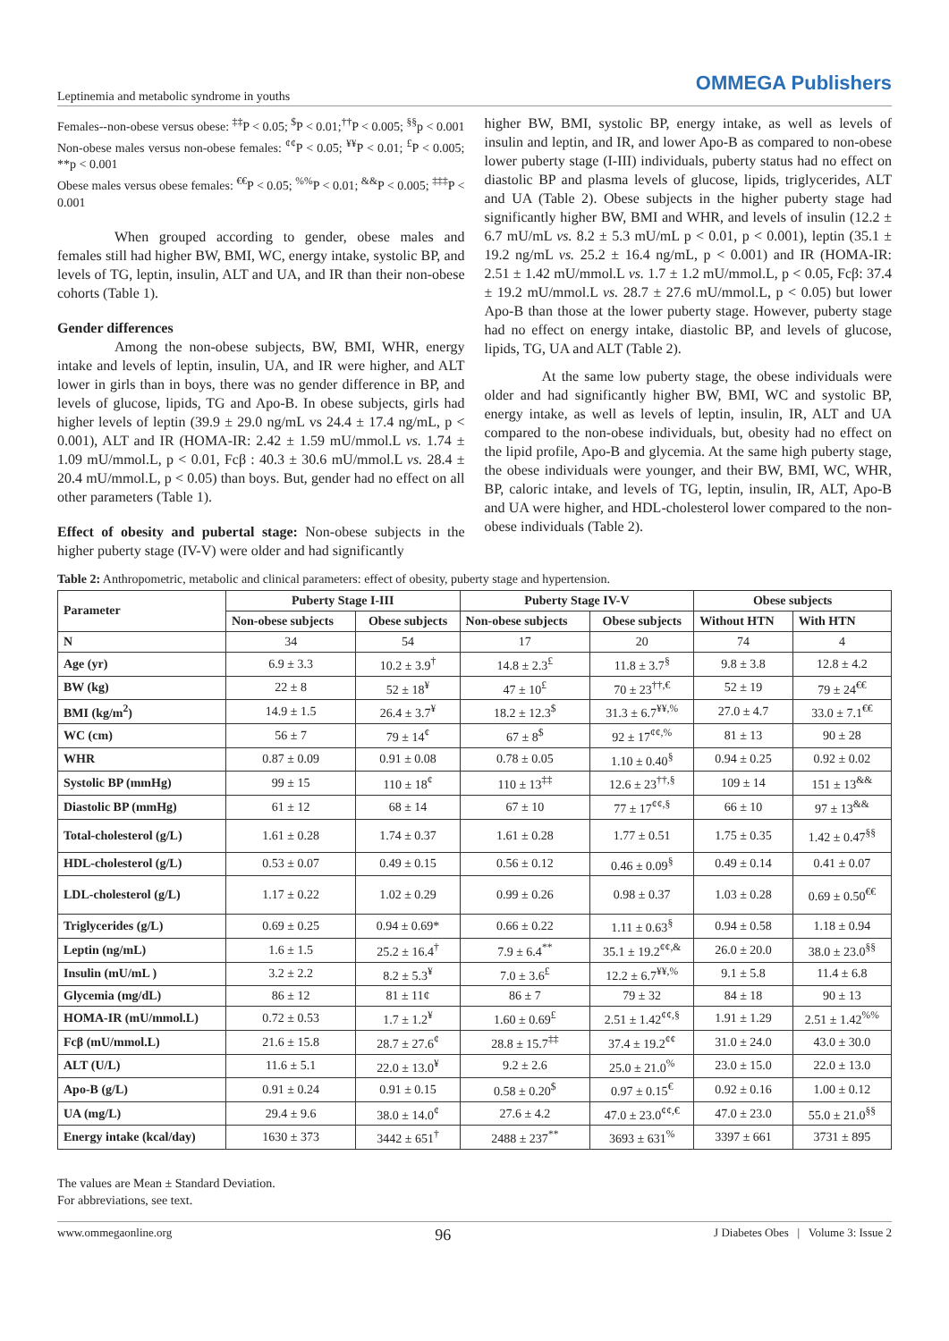Leptinemia and metabolic syndrome in youths OMMEGA Publishers
Females--non-obese versus obese: <sup>‡‡</sup>P < 0.05; <sup>$</sup>P < 0.01;<sup>††</sup>P < 0.005; <sup>§§</sup>p < 0.001
Non-obese males versus non-obese females: <sup>¢¢</sup>P < 0.05; <sup>¥¥</sup>P < 0.01; <sup>£</sup>P < 0.005; **p < 0.001
Obese males versus obese females: <sup>€€</sup>P < 0.05; <sup>%%</sup>P < 0.01; <sup>&&</sup>P < 0.005; <sup>‡‡‡</sup>P < 0.001
When grouped according to gender, obese males and females still had higher BW, BMI, WC, energy intake, systolic BP, and levels of TG, leptin, insulin, ALT and UA, and IR than their non-obese cohorts (Table 1).
Gender differences
Among the non-obese subjects, BW, BMI, WHR, energy intake and levels of leptin, insulin, UA, and IR were higher, and ALT lower in girls than in boys, there was no gender difference in BP, and levels of glucose, lipids, TG and Apo-B. In obese subjects, girls had higher levels of leptin (39.9 ± 29.0 ng/mL vs 24.4 ± 17.4 ng/mL, p < 0.001), ALT and IR (HOMA-IR: 2.42 ± 1.59 mU/mmol.L vs. 1.74 ± 1.09 mU/mmol.L, p < 0.01, Fcβ : 40.3 ± 30.6 mU/mmol.L vs. 28.4 ± 20.4 mU/mmol.L, p < 0.05) than boys. But, gender had no effect on all other parameters (Table 1).
Effect of obesity and pubertal stage: Non-obese subjects in the higher puberty stage (IV-V) were older and had significantly
higher BW, BMI, systolic BP, energy intake, as well as levels of insulin and leptin, and IR, and lower Apo-B as compared to non-obese lower puberty stage (I-III) individuals, puberty status had no effect on diastolic BP and plasma levels of glucose, lipids, triglycerides, ALT and UA (Table 2). Obese subjects in the higher puberty stage had significantly higher BW, BMI and WHR, and levels of insulin (12.2 ± 6.7 mU/mL vs. 8.2 ± 5.3 mU/mL p < 0.01, p < 0.001), leptin (35.1 ± 19.2 ng/mL vs. 25.2 ± 16.4 ng/mL, p < 0.001) and IR (HOMA-IR: 2.51 ± 1.42 mU/mmol.L vs. 1.7 ± 1.2 mU/mmol.L, p < 0.05, Fcβ: 37.4 ± 19.2 mU/mmol.L vs. 28.7 ± 27.6 mU/mmol.L, p < 0.05) but lower Apo-B than those at the lower puberty stage. However, puberty stage had no effect on energy intake, diastolic BP, and levels of glucose, lipids, TG, UA and ALT (Table 2).
At the same low puberty stage, the obese individuals were older and had significantly higher BW, BMI, WC and systolic BP, energy intake, as well as levels of leptin, insulin, IR, ALT and UA compared to the non-obese individuals, but, obesity had no effect on the lipid profile, Apo-B and glycemia. At the same high puberty stage, the obese individuals were younger, and their BW, BMI, WC, WHR, BP, caloric intake, and levels of TG, leptin, insulin, IR, ALT, Apo-B and UA were higher, and HDL-cholesterol lower compared to the non-obese individuals (Table 2).
Table 2: Anthropometric, metabolic and clinical parameters: effect of obesity, puberty stage and hypertension.
| Parameter | Puberty Stage I-III | | Puberty Stage IV-V | | Obese subjects | |
| --- | --- | --- | --- | --- | --- | --- |
| | Non-obese subjects | Obese subjects | Non-obese subjects | Obese subjects | Without HTN | With HTN |
| N | 34 | 54 | 17 | 20 | 74 | 4 |
| Age (yr) | 6.9 ± 3.3 | 10.2 ± 3.9<sup>†</sup> | 14.8 ± 2.3<sup>£</sup> | 11.8 ± 3.7<sup>§</sup> | 9.8 ± 3.8 | 12.8 ± 4.2 |
| BW (kg) | 22 ± 8 | 52 ± 18<sup>¥</sup> | 47 ± 10<sup>£</sup> | 70 ± 23<sup>††,€</sup> | 52 ± 19 | 79 ± 24<sup>€€</sup> |
| BMI (kg/m<sup>2</sup>) | 14.9 ± 1.5 | 26.4 ± 3.7<sup>¥</sup> | 18.2 ± 12.3<sup>$</sup> | 31.3 ± 6.7<sup>¥¥,%</sup> | 27.0 ± 4.7 | 33.0 ± 7.1<sup>€€</sup> |
| WC (cm) | 56 ± 7 | 79 ± 14<sup>¢</sup> | 67 ± 8<sup>$</sup> | 92 ± 17<sup>¢¢,%</sup> | 81 ± 13 | 90 ± 28 |
| WHR | 0.87 ± 0.09 | 0.91 ± 0.08 | 0.78 ± 0.05 | 1.10 ± 0.40<sup>§</sup> | 0.94 ± 0.25 | 0.92 ± 0.02 |
| Systolic BP (mmHg) | 99 ± 15 | 110 ± 18<sup>¢</sup> | 110 ± 13<sup>‡‡</sup> | 12.6 ± 23<sup>††,§</sup> | 109 ± 14 | 151 ± 13<sup>&&</sup> |
| Diastolic BP (mmHg) | 61 ± 12 | 68 ± 14 | 67 ± 10 | 77 ± 17<sup>¢¢,§</sup> | 66 ± 10 | 97 ± 13<sup>&&</sup> |
| Total-cholesterol (g/L) | 1.61 ± 0.28 | 1.74 ± 0.37 | 1.61 ± 0.28 | 1.77 ± 0.51 | 1.75 ± 0.35 | 1.42 ± 0.47<sup>§§</sup> |
| HDL-cholesterol (g/L) | 0.53 ± 0.07 | 0.49 ± 0.15 | 0.56 ± 0.12 | 0.46 ± 0.09<sup>§</sup> | 0.49 ± 0.14 | 0.41 ± 0.07 |
| LDL-cholesterol (g/L) | 1.17 ± 0.22 | 1.02 ± 0.29 | 0.99 ± 0.26 | 0.98 ± 0.37 | 1.03 ± 0.28 | 0.69 ± 0.50<sup>€€</sup> |
| Triglycerides (g/L) | 0.69 ± 0.25 | 0.94 ± 0.69* | 0.66 ± 0.22 | 1.11 ± 0.63<sup>§</sup> | 0.94 ± 0.58 | 1.18 ± 0.94 |
| Leptin (ng/mL) | 1.6 ± 1.5 | 25.2 ± 16.4<sup>†</sup> | 7.9 ± 6.4<sup>**</sup> | 35.1 ± 19.2<sup>¢¢,&</sup> | 26.0 ± 20.0 | 38.0 ± 23.0<sup>§§</sup> |
| Insulin (mU/mL ) | 3.2 ± 2.2 | 8.2 ± 5.3<sup>¥</sup> | 7.0 ± 3.6<sup>£</sup> | 12.2 ± 6.7<sup>¥¥,%</sup> | 9.1 ± 5.8 | 11.4 ± 6.8 |
| Glycemia (mg/dL) | 86 ± 12 | 81 ± 11¢ | 86 ± 7 | 79 ± 32 | 84 ± 18 | 90 ± 13 |
| HOMA-IR (mU/mmol.L) | 0.72 ± 0.53 | 1.7 ± 1.2<sup>¥</sup> | 1.60 ± 0.69<sup>£</sup> | 2.51 ± 1.42<sup>¢¢,§</sup> | 1.91 ± 1.29 | 2.51 ± 1.42<sup>%%</sup> |
| Fcβ (mU/mmol.L) | 21.6 ± 15.8 | 28.7 ± 27.6<sup>¢</sup> | 28.8 ± 15.7<sup>‡‡</sup> | 37.4 ± 19.2<sup>¢¢</sup> | 31.0 ± 24.0 | 43.0 ± 30.0 |
| ALT (U/L) | 11.6 ± 5.1 | 22.0 ± 13.0<sup>¥</sup> | 9.2 ± 2.6 | 25.0 ± 21.0<sup>%</sup> | 23.0 ± 15.0 | 22.0 ± 13.0 |
| Apo-B (g/L) | 0.91 ± 0.24 | 0.91 ± 0.15 | 0.58 ± 0.20<sup>$</sup> | 0.97 ± 0.15<sup>€</sup> | 0.92 ± 0.16 | 1.00 ± 0.12 |
| UA (mg/L) | 29.4 ± 9.6 | 38.0 ± 14.0<sup>¢</sup> | 27.6 ± 4.2 | 47.0 ± 23.0<sup>¢¢,€</sup> | 47.0 ± 23.0 | 55.0 ± 21.0<sup>§§</sup> |
| Energy intake (kcal/day) | 1630 ± 373 | 3442 ± 651<sup>†</sup> | 2488 ± 237<sup>**</sup> | 3693 ± 631<sup>%</sup> | 3397 ± 661 | 3731 ± 895 |
The values are Mean ± Standard Deviation.
For abbreviations, see text.
www.ommegaonline.org 96 J Diabetes Obes | Volume 3: Issue 2